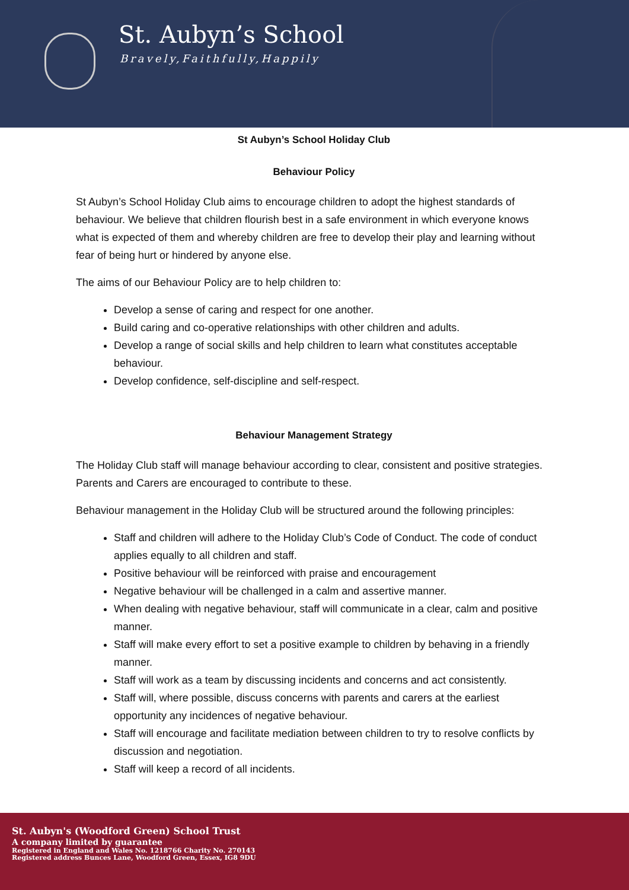St. Aubyn’s School
Bravely,Faithfully,Happily
St Aubyn’s School Holiday Club
Behaviour Policy
St Aubyn’s School Holiday Club aims to encourage children to adopt the highest standards of behaviour. We believe that children flourish best in a safe environment in which everyone knows what is expected of them and whereby children are free to develop their play and learning without fear of being hurt or hindered by anyone else.
The aims of our Behaviour Policy are to help children to:
Develop a sense of caring and respect for one another.
Build caring and co-operative relationships with other children and adults.
Develop a range of social skills and help children to learn what constitutes acceptable behaviour.
Develop confidence, self-discipline and self-respect.
Behaviour Management Strategy
The Holiday Club staff will manage behaviour according to clear, consistent and positive strategies. Parents and Carers are encouraged to contribute to these.
Behaviour management in the Holiday Club will be structured around the following principles:
Staff and children will adhere to the Holiday Club’s Code of Conduct. The code of conduct applies equally to all children and staff.
Positive behaviour will be reinforced with praise and encouragement
Negative behaviour will be challenged in a calm and assertive manner.
When dealing with negative behaviour, staff will communicate in a clear, calm and positive manner.
Staff will make every effort to set a positive example to children by behaving in a friendly manner.
Staff will work as a team by discussing incidents and concerns and act consistently.
Staff will, where possible, discuss concerns with parents and carers at the earliest opportunity any incidences of negative behaviour.
Staff will encourage and facilitate mediation between children to try to resolve conflicts by discussion and negotiation.
Staff will keep a record of all incidents.
St. Aubyn's (Woodford Green) School Trust
A company limited by guarantee
Registered in England and Wales No. 1218766 Charity No. 270143
Registered address Bunces Lane, Woodford Green, Essex, IG8 9DU